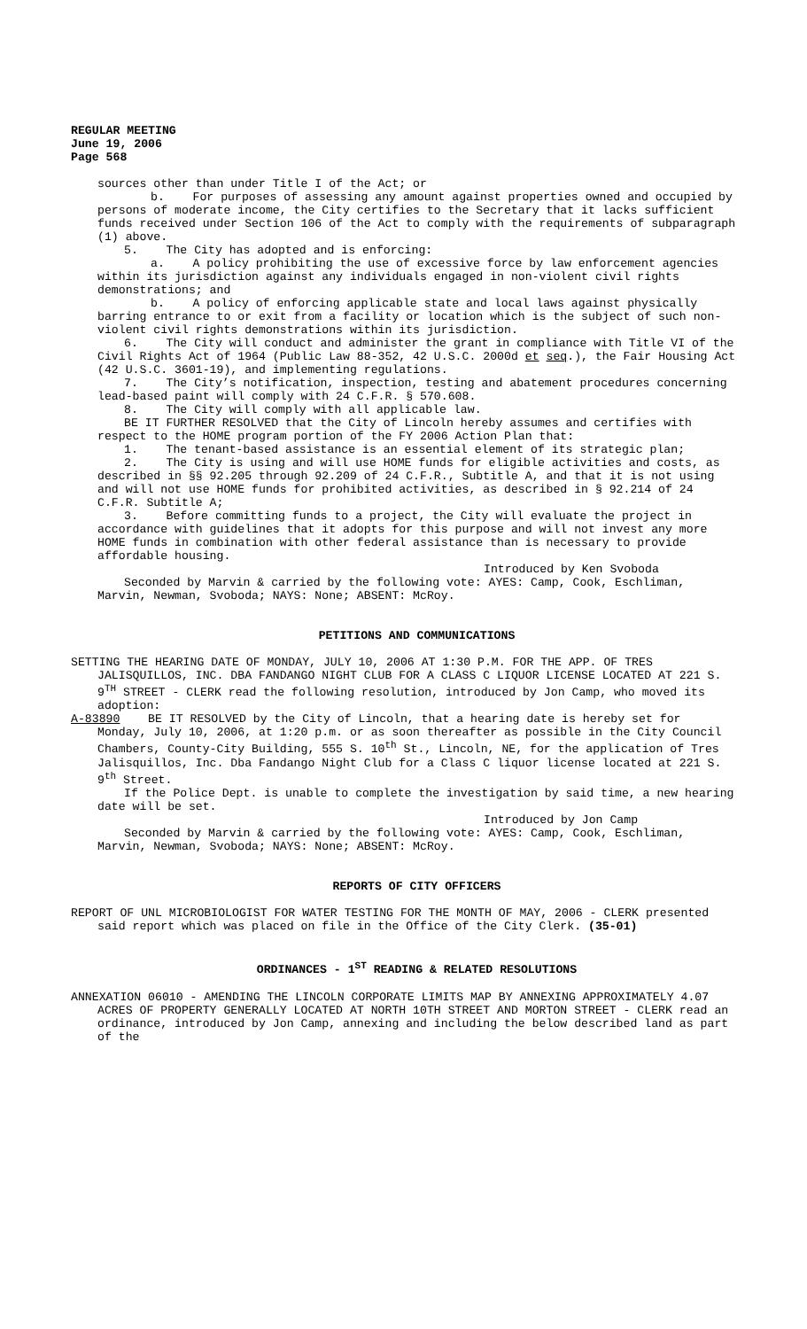REGULAR MEETING
June 19, 2006
Page 568
sources other than under Title I of the Act; or
b. For purposes of assessing any amount against properties owned and occupied by persons of moderate income, the City certifies to the Secretary that it lacks sufficient funds received under Section 106 of the Act to comply with the requirements of subparagraph (1) above.
5. The City has adopted and is enforcing:
a. A policy prohibiting the use of excessive force by law enforcement agencies within its jurisdiction against any individuals engaged in non-violent civil rights demonstrations; and
b. A policy of enforcing applicable state and local laws against physically barring entrance to or exit from a facility or location which is the subject of such non-violent civil rights demonstrations within its jurisdiction.
6. The City will conduct and administer the grant in compliance with Title VI of the Civil Rights Act of 1964 (Public Law 88-352, 42 U.S.C. 2000d et seq.), the Fair Housing Act (42 U.S.C. 3601-19), and implementing regulations.
7. The City’s notification, inspection, testing and abatement procedures concerning lead-based paint will comply with 24 C.F.R. § 570.608.
8. The City will comply with all applicable law.
BE IT FURTHER RESOLVED that the City of Lincoln hereby assumes and certifies with respect to the HOME program portion of the FY 2006 Action Plan that:
1. The tenant-based assistance is an essential element of its strategic plan;
2. The City is using and will use HOME funds for eligible activities and costs, as described in §§ 92.205 through 92.209 of 24 C.F.R., Subtitle A, and that it is not using and will not use HOME funds for prohibited activities, as described in § 92.214 of 24 C.F.R. Subtitle A;
3. Before committing funds to a project, the City will evaluate the project in accordance with guidelines that it adopts for this purpose and will not invest any more HOME funds in combination with other federal assistance than is necessary to provide affordable housing.
Introduced by Ken Svoboda
Seconded by Marvin & carried by the following vote: AYES: Camp, Cook, Eschliman, Marvin, Newman, Svoboda; NAYS: None; ABSENT: McRoy.
PETITIONS AND COMMUNICATIONS
SETTING THE HEARING DATE OF MONDAY, JULY 10, 2006 AT 1:30 P.M. FOR THE APP. OF TRES JALISQUILLOS, INC. DBA FANDANGO NIGHT CLUB FOR A CLASS C LIQUOR LICENSE LOCATED AT 221 S. 9<sup>TH</sup> STREET - CLERK read the following resolution, introduced by Jon Camp, who moved its adoption:
A-83890 BE IT RESOLVED by the City of Lincoln, that a hearing date is hereby set for Monday, July 10, 2006, at 1:20 p.m. or as soon thereafter as possible in the City Council Chambers, County-City Building, 555 S. 10<sup>th</sup> St., Lincoln, NE, for the application of Tres Jalisquillos, Inc. Dba Fandango Night Club for a Class C liquor license located at 221 S. 9<sup>th</sup> Street.
If the Police Dept. is unable to complete the investigation by said time, a new hearing date will be set.
Introduced by Jon Camp
Seconded by Marvin & carried by the following vote: AYES: Camp, Cook, Eschliman, Marvin, Newman, Svoboda; NAYS: None; ABSENT: McRoy.
REPORTS OF CITY OFFICERS
REPORT OF UNL MICROBIOLOGIST FOR WATER TESTING FOR THE MONTH OF MAY, 2006 - CLERK presented said report which was placed on file in the Office of the City Clerk. (35-01)
ORDINANCES - 1<sup>ST</sup> READING & RELATED RESOLUTIONS
ANNEXATION 06010 - AMENDING THE LINCOLN CORPORATE LIMITS MAP BY ANNEXING APPROXIMATELY 4.07 ACRES OF PROPERTY GENERALLY LOCATED AT NORTH 10TH STREET AND MORTON STREET - CLERK read an ordinance, introduced by Jon Camp, annexing and including the below described land as part of the